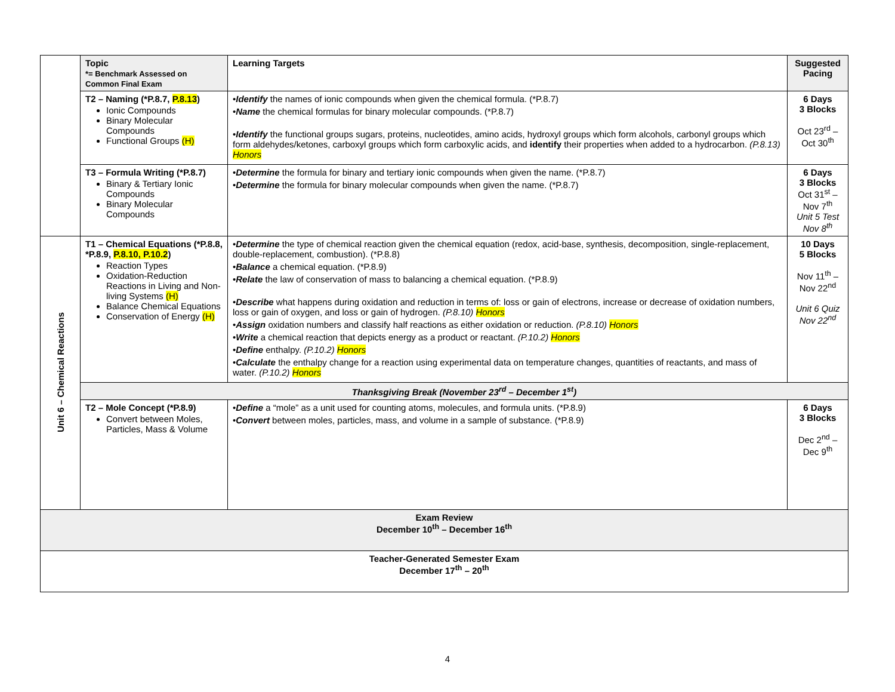| | Topic *= Benchmark Assessed on Common Final Exam | Learning Targets | Suggested Pacing |
| | T2 – Naming (*P.8.7, P.8.13 ) Ionic Compounds Binary Molecular Compounds Functional Groups (H) | • Identify the names of ionic compounds when given the chemical formula. (*P.8.7) • Name the chemical formulas for binary molecular compounds. (*P.8.7) • Identify the functional groups sugars, proteins, nucleotides, amino acids, hydroxyl groups which form alcohols, carbonyl groups which form aldehydes/ketones, carboxyl groups which form carboxylic acids, and identify their properties when added to a hydrocarbon. (P.8.13) Honors | 6 Days 3 Blocks Oct 23<sup>rd</sup> – Oct 30<sup>th</sup> |
| | T3 – Formula Writing (*P.8.7) Binary & Tertiary Ionic Compounds Binary Molecular Compounds | • Determine the formula for binary and tertiary ionic compounds when given the name. (*P.8.7) • Determine the formula for binary molecular compounds when given the name. (*P.8.7) | 6 Days 3 Blocks Oct 31<sup>st</sup> – Nov 7<sup>th</sup> Unit 5 Test Nov 8<sup>th</sup> |
| Unit 6 – Chemical Reactions | T1 – Chemical Equations (*P.8.8, *P.8.9, P.8.10, P.10.2 ) Reaction Types Oxidation-Reduction Reactions in Living and Non-living Systems (H) Balance Chemical Equations Conservation of Energy (H) | • Determine the type of chemical reaction given the chemical equation (redox, acid-base, synthesis, decomposition, single-replacement, double-replacement, combustion). (*P.8.8) • Balance a chemical equation. (*P.8.9) • Relate the law of conservation of mass to balancing a chemical equation. (*P.8.9) • Describe what happens during oxidation and reduction in terms of: loss or gain of electrons, increase or decrease of oxidation numbers, loss or gain of oxygen, and loss or gain of hydrogen. (P.8.10) Honors • Assign oxidation numbers and classify half reactions as either oxidation or reduction. (P.8.10) Honors • Write a chemical reaction that depicts energy as a product or reactant. (P.10.2) Honors • Define enthalpy. (P.10.2) Honors • Calculate the enthalpy change for a reaction using experimental data on temperature changes, quantities of reactants, and mass of water. (P.10.2) Honors | 10 Days 5 Blocks Nov 11<sup>th</sup> – Nov 22<sup>nd</sup> Unit 6 Quiz Nov 22<sup>nd</sup> |
| | Thanksgiving Break (November 23<sup>rd</sup> – December 1<sup>st</sup>) | | |
| | T2 – Mole Concept (*P.8.9) Convert between Moles, Particles, Mass & Volume | • Define a “mole” as a unit used for counting atoms, molecules, and formula units. (*P.8.9) • Convert between moles, particles, mass, and volume in a sample of substance. (*P.8.9) | 6 Days 3 Blocks Dec 2<sup>nd</sup> – Dec 9<sup>th</sup> |
| Exam Review December 10<sup>th</sup> – December 16<sup>th</sup> | | | |
| Teacher-Generated Semester Exam December 17<sup>th</sup> – 20<sup>th</sup> | | | |
4